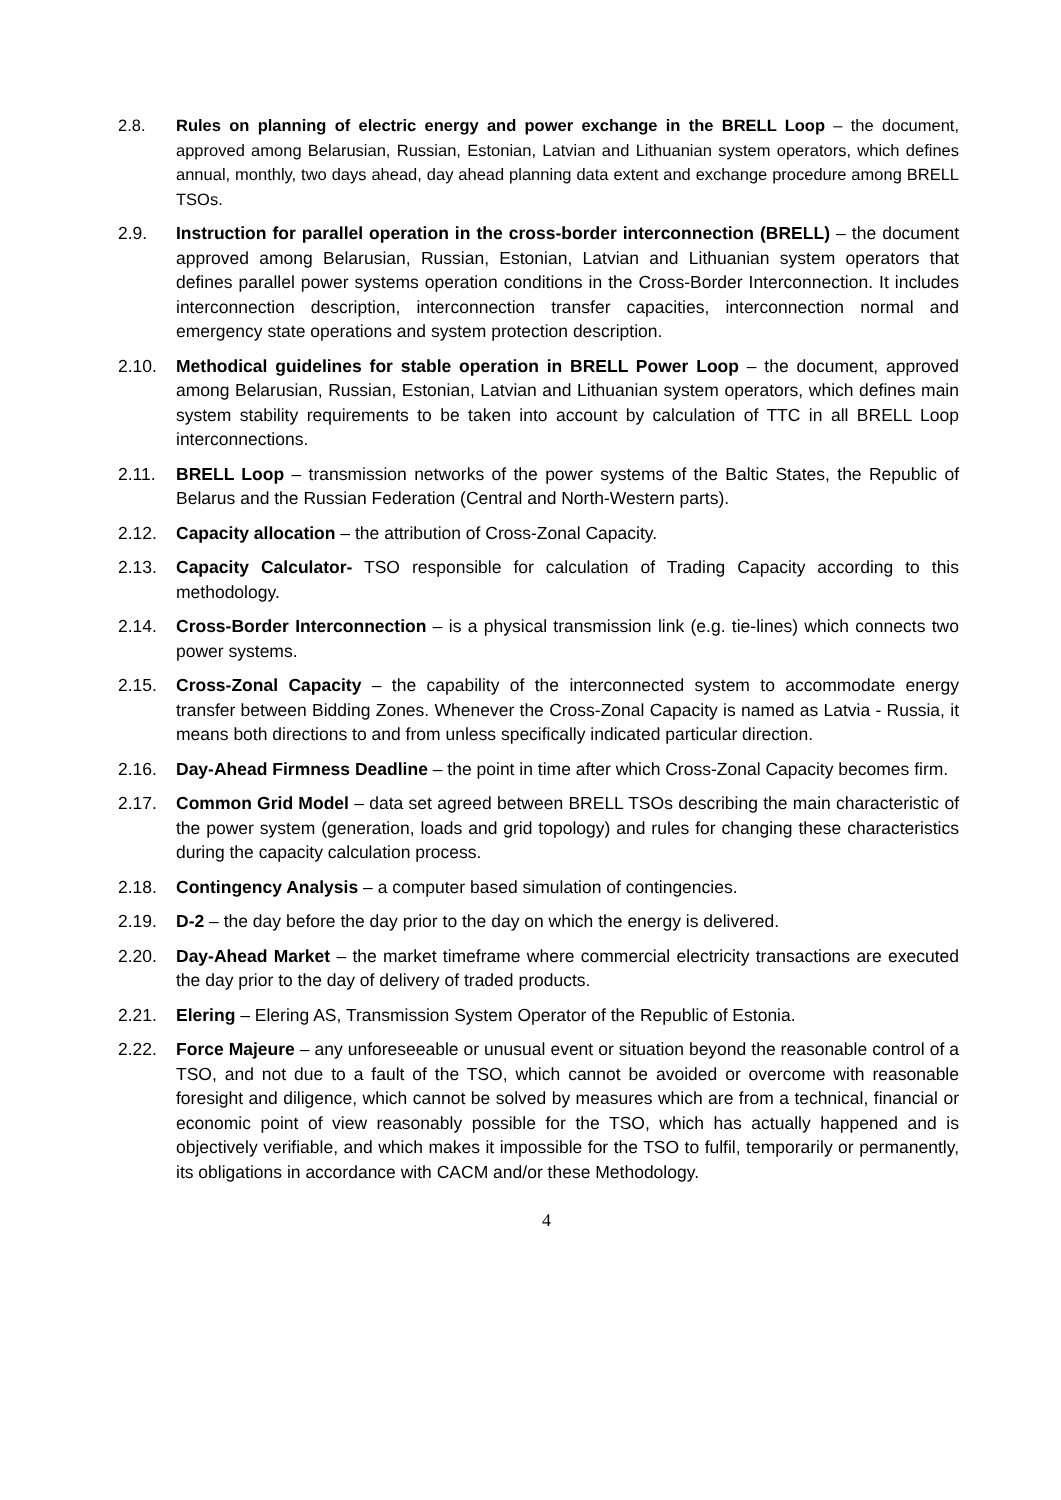2.8. Rules on planning of electric energy and power exchange in the BRELL Loop – the document, approved among Belarusian, Russian, Estonian, Latvian and Lithuanian system operators, which defines annual, monthly, two days ahead, day ahead planning data extent and exchange procedure among BRELL TSOs.
2.9. Instruction for parallel operation in the cross-border interconnection (BRELL) – the document approved among Belarusian, Russian, Estonian, Latvian and Lithuanian system operators that defines parallel power systems operation conditions in the Cross-Border Interconnection. It includes interconnection description, interconnection transfer capacities, interconnection normal and emergency state operations and system protection description.
2.10. Methodical guidelines for stable operation in BRELL Power Loop – the document, approved among Belarusian, Russian, Estonian, Latvian and Lithuanian system operators, which defines main system stability requirements to be taken into account by calculation of TTC in all BRELL Loop interconnections.
2.11. BRELL Loop – transmission networks of the power systems of the Baltic States, the Republic of Belarus and the Russian Federation (Central and North-Western parts).
2.12. Capacity allocation – the attribution of Cross-Zonal Capacity.
2.13. Capacity Calculator- TSO responsible for calculation of Trading Capacity according to this methodology.
2.14. Cross-Border Interconnection – is a physical transmission link (e.g. tie-lines) which connects two power systems.
2.15. Cross-Zonal Capacity – the capability of the interconnected system to accommodate energy transfer between Bidding Zones. Whenever the Cross-Zonal Capacity is named as Latvia - Russia, it means both directions to and from unless specifically indicated particular direction.
2.16. Day-Ahead Firmness Deadline – the point in time after which Cross-Zonal Capacity becomes firm.
2.17. Common Grid Model – data set agreed between BRELL TSOs describing the main characteristic of the power system (generation, loads and grid topology) and rules for changing these characteristics during the capacity calculation process.
2.18. Contingency Analysis – a computer based simulation of contingencies.
2.19. D-2 – the day before the day prior to the day on which the energy is delivered.
2.20. Day-Ahead Market – the market timeframe where commercial electricity transactions are executed the day prior to the day of delivery of traded products.
2.21. Elering – Elering AS, Transmission System Operator of the Republic of Estonia.
2.22. Force Majeure – any unforeseeable or unusual event or situation beyond the reasonable control of a TSO, and not due to a fault of the TSO, which cannot be avoided or overcome with reasonable foresight and diligence, which cannot be solved by measures which are from a technical, financial or economic point of view reasonably possible for the TSO, which has actually happened and is objectively verifiable, and which makes it impossible for the TSO to fulfil, temporarily or permanently, its obligations in accordance with CACM and/or these Methodology.
4